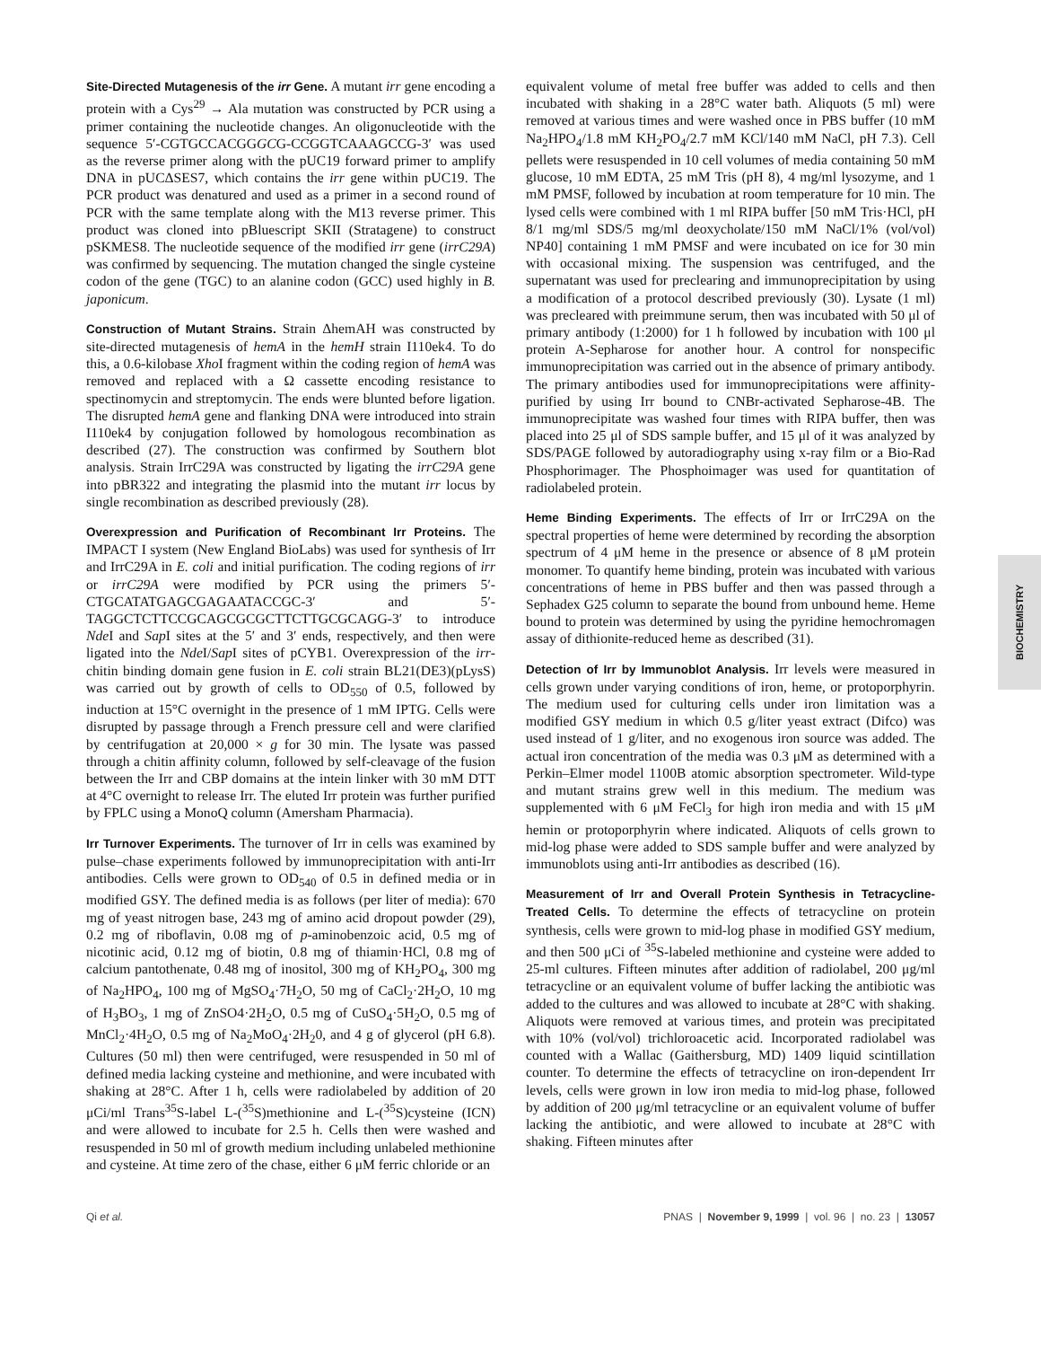Site-Directed Mutagenesis of the irr Gene. A mutant irr gene encoding a protein with a Cys<sup>29</sup> → Ala mutation was constructed by PCR using a primer containing the nucleotide changes. An oligonucleotide with the sequence 5′-CGTGCCACGGGCG-CCGGTCAAAGCCG-3′ was used as the reverse primer along with the pUC19 forward primer to amplify DNA in pUCΔSES7, which contains the irr gene within pUC19. The PCR product was denatured and used as a primer in a second round of PCR with the same template along with the M13 reverse primer. This product was cloned into pBluescript SKII (Stratagene) to construct pSKMES8. The nucleotide sequence of the modified irr gene (irrC29A) was confirmed by sequencing. The mutation changed the single cysteine codon of the gene (TGC) to an alanine codon (GCC) used highly in B. japonicum.
Construction of Mutant Strains. Strain ΔhemAH was constructed by site-directed mutagenesis of hemA in the hemH strain I110ek4. To do this, a 0.6-kilobase Xho I fragment within the coding region of hemA was removed and replaced with a Ω cassette encoding resistance to spectinomycin and streptomycin. The ends were blunted before ligation. The disrupted hemA gene and flanking DNA were introduced into strain I110ek4 by conjugation followed by homologous recombination as described (27). The construction was confirmed by Southern blot analysis. Strain IrrC29A was constructed by ligating the irrC29A gene into pBR322 and integrating the plasmid into the mutant irr locus by single recombination as described previously (28).
Overexpression and Purification of Recombinant Irr Proteins. The IMPACT I system (New England BioLabs) was used for synthesis of Irr and IrrC29A in E. coli and initial purification. The coding regions of irr or irrC29A were modified by PCR using the primers 5′-CTGCATATGAGCGAGAATACCGC-3′ and 5′-TAGGCTCTTCCGCAGCGCGCTTCTTGCGCAGG-3′ to introduce Nde I and Sap I sites at the 5′ and 3′ ends, respectively, and then were ligated into the Nde I/Sap I sites of pCYB1. Overexpression of the irr-chitin binding domain gene fusion in E. coli strain BL21(DE3)(pLysS) was carried out by growth of cells to OD<sub>550</sub> of 0.5, followed by induction at 15°C overnight in the presence of 1 mM IPTG. Cells were disrupted by passage through a French pressure cell and were clarified by centrifugation at 20,000 × g for 30 min. The lysate was passed through a chitin affinity column, followed by self-cleavage of the fusion between the Irr and CBP domains at the intein linker with 30 mM DTT at 4°C overnight to release Irr. The eluted Irr protein was further purified by FPLC using a MonoQ column (Amersham Pharmacia).
Irr Turnover Experiments. The turnover of Irr in cells was examined by pulse–chase experiments followed by immunoprecipitation with anti-Irr antibodies. Cells were grown to OD<sub>540</sub> of 0.5 in defined media or in modified GSY. The defined media is as follows (per liter of media): 670 mg of yeast nitrogen base, 243 mg of amino acid dropout powder (29), 0.2 mg of riboflavin, 0.08 mg of p-aminobenzoic acid, 0.5 mg of nicotinic acid, 0.12 mg of biotin, 0.8 mg of thiamin·HCl, 0.8 mg of calcium pantothenate, 0.48 mg of inositol, 300 mg of KH<sub>2</sub>PO<sub>4</sub>, 300 mg of Na<sub>2</sub>HPO<sub>4</sub>, 100 mg of MgSO<sub>4</sub>·7H<sub>2</sub>O, 50 mg of CaCl<sub>2</sub>·2H<sub>2</sub>O, 10 mg of H<sub>3</sub>BO<sub>3</sub>, 1 mg of ZnSO4·2H<sub>2</sub>O, 0.5 mg of CuSO<sub>4</sub>·5H<sub>2</sub>O, 0.5 mg of MnCl<sub>2</sub>·4H<sub>2</sub>O, 0.5 mg of Na<sub>2</sub>MoO<sub>4</sub>·2H<sub>2</sub>0, and 4 g of glycerol (pH 6.8). Cultures (50 ml) then were centrifuged, were resuspended in 50 ml of defined media lacking cysteine and methionine, and were incubated with shaking at 28°C. After 1 h, cells were radiolabeled by addition of 20 μCi/ml Trans<sup>35</sup>S-label L-(<sup>35</sup>S)methionine and L-(<sup>35</sup>S)cysteine (ICN) and were allowed to incubate for 2.5 h. Cells then were washed and resuspended in 50 ml of growth medium including unlabeled methionine and cysteine. At time zero of the chase, either 6 μM ferric chloride or an
equivalent volume of metal free buffer was added to cells and then incubated with shaking in a 28°C water bath. Aliquots (5 ml) were removed at various times and were washed once in PBS buffer (10 mM Na<sub>2</sub>HPO<sub>4</sub>/1.8 mM KH<sub>2</sub>PO<sub>4</sub>/2.7 mM KCl/140 mM NaCl, pH 7.3). Cell pellets were resuspended in 10 cell volumes of media containing 50 mM glucose, 10 mM EDTA, 25 mM Tris (pH 8), 4 mg/ml lysozyme, and 1 mM PMSF, followed by incubation at room temperature for 10 min. The lysed cells were combined with 1 ml RIPA buffer [50 mM Tris·HCl, pH 8/1 mg/ml SDS/5 mg/ml deoxycholate/150 mM NaCl/1% (vol/vol) NP40] containing 1 mM PMSF and were incubated on ice for 30 min with occasional mixing. The suspension was centrifuged, and the supernatant was used for preclearing and immunoprecipitation by using a modification of a protocol described previously (30). Lysate (1 ml) was precleared with preimmune serum, then was incubated with 50 μl of primary antibody (1:2000) for 1 h followed by incubation with 100 μl protein A-Sepharose for another hour. A control for nonspecific immunoprecipitation was carried out in the absence of primary antibody. The primary antibodies used for immunoprecipitations were affinity-purified by using Irr bound to CNBr-activated Sepharose-4B. The immunoprecipitate was washed four times with RIPA buffer, then was placed into 25 μl of SDS sample buffer, and 15 μl of it was analyzed by SDS/PAGE followed by autoradiography using x-ray film or a Bio-Rad Phosphorimager. The Phosphoimager was used for quantitation of radiolabeled protein.
Heme Binding Experiments. The effects of Irr or IrrC29A on the spectral properties of heme were determined by recording the absorption spectrum of 4 μM heme in the presence or absence of 8 μM protein monomer. To quantify heme binding, protein was incubated with various concentrations of heme in PBS buffer and then was passed through a Sephadex G25 column to separate the bound from unbound heme. Heme bound to protein was determined by using the pyridine hemochromagen assay of dithionite-reduced heme as described (31).
Detection of Irr by Immunoblot Analysis. Irr levels were measured in cells grown under varying conditions of iron, heme, or protoporphyrin. The medium used for culturing cells under iron limitation was a modified GSY medium in which 0.5 g/liter yeast extract (Difco) was used instead of 1 g/liter, and no exogenous iron source was added. The actual iron concentration of the media was 0.3 μM as determined with a Perkin–Elmer model 1100B atomic absorption spectrometer. Wild-type and mutant strains grew well in this medium. The medium was supplemented with 6 μM FeCl<sub>3</sub> for high iron media and with 15 μM hemin or protoporphyrin where indicated. Aliquots of cells grown to mid-log phase were added to SDS sample buffer and were analyzed by immunoblots using anti-Irr antibodies as described (16).
Measurement of Irr and Overall Protein Synthesis in Tetracycline-Treated Cells. To determine the effects of tetracycline on protein synthesis, cells were grown to mid-log phase in modified GSY medium, and then 500 μCi of <sup>35</sup>S-labeled methionine and cysteine were added to 25-ml cultures. Fifteen minutes after addition of radiolabel, 200 μg/ml tetracycline or an equivalent volume of buffer lacking the antibiotic was added to the cultures and was allowed to incubate at 28°C with shaking. Aliquots were removed at various times, and protein was precipitated with 10% (vol/vol) trichloroacetic acid. Incorporated radiolabel was counted with a Wallac (Gaithersburg, MD) 1409 liquid scintillation counter. To determine the effects of tetracycline on iron-dependent Irr levels, cells were grown in low iron media to mid-log phase, followed by addition of 200 μg/ml tetracycline or an equivalent volume of buffer lacking the antibiotic, and were allowed to incubate at 28°C with shaking. Fifteen minutes after
BIOCHEMISTRY
Qi et al. PNAS | November 9, 1999 | vol. 96 | no. 23 | 13057